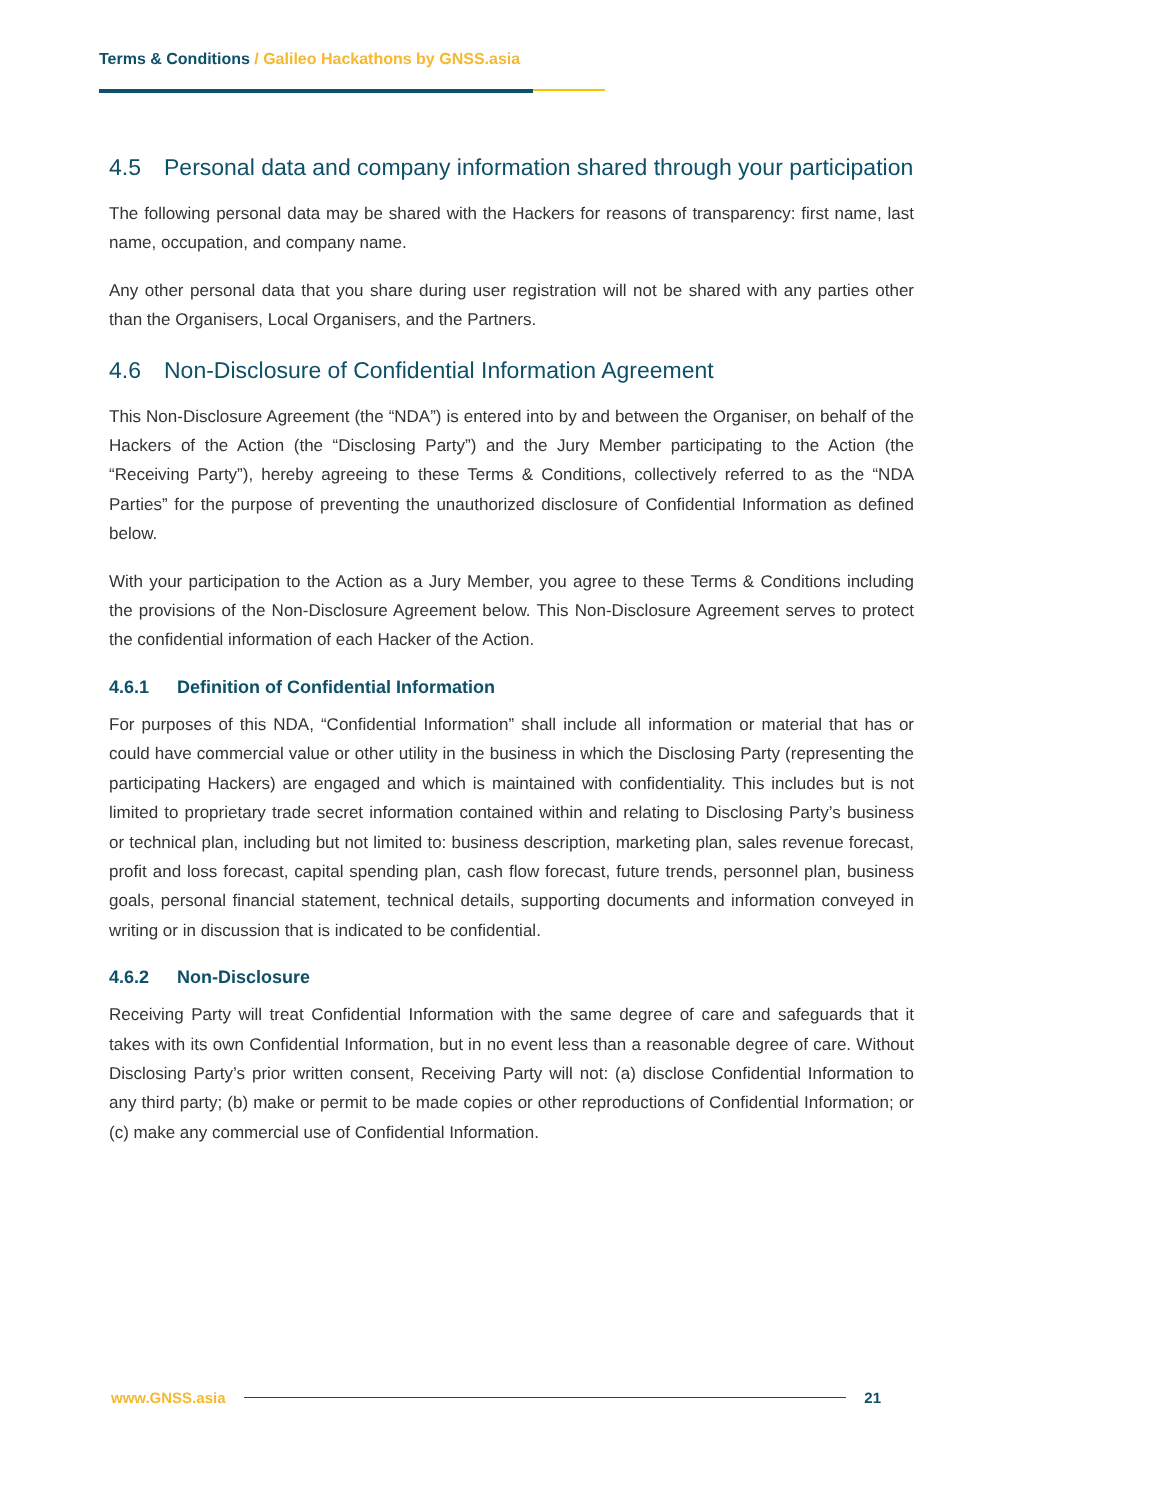Terms & Conditions / Galileo Hackathons by GNSS.asia
4.5 Personal data and company information shared through your participation
The following personal data may be shared with the Hackers for reasons of transparency: first name, last name, occupation, and company name.
Any other personal data that you share during user registration will not be shared with any parties other than the Organisers, Local Organisers, and the Partners.
4.6 Non-Disclosure of Confidential Information Agreement
This Non-Disclosure Agreement (the “NDA”) is entered into by and between the Organiser, on behalf of the Hackers of the Action (the “Disclosing Party”) and the Jury Member participating to the Action (the “Receiving Party”), hereby agreeing to these Terms & Conditions, collectively referred to as the “NDA Parties” for the purpose of preventing the unauthorized disclosure of Confidential Information as defined below.
With your participation to the Action as a Jury Member, you agree to these Terms & Conditions including the provisions of the Non-Disclosure Agreement below. This Non-Disclosure Agreement serves to protect the confidential information of each Hacker of the Action.
4.6.1 Definition of Confidential Information
For purposes of this NDA, “Confidential Information” shall include all information or material that has or could have commercial value or other utility in the business in which the Disclosing Party (representing the participating Hackers) are engaged and which is maintained with confidentiality. This includes but is not limited to proprietary trade secret information contained within and relating to Disclosing Party’s business or technical plan, including but not limited to: business description, marketing plan, sales revenue forecast, profit and loss forecast, capital spending plan, cash flow forecast, future trends, personnel plan, business goals, personal financial statement, technical details, supporting documents and information conveyed in writing or in discussion that is indicated to be confidential.
4.6.2 Non-Disclosure
Receiving Party will treat Confidential Information with the same degree of care and safeguards that it takes with its own Confidential Information, but in no event less than a reasonable degree of care. Without Disclosing Party’s prior written consent, Receiving Party will not: (a) disclose Confidential Information to any third party; (b) make or permit to be made copies or other reproductions of Confidential Information; or (c) make any commercial use of Confidential Information.
www.GNSS.asia 21